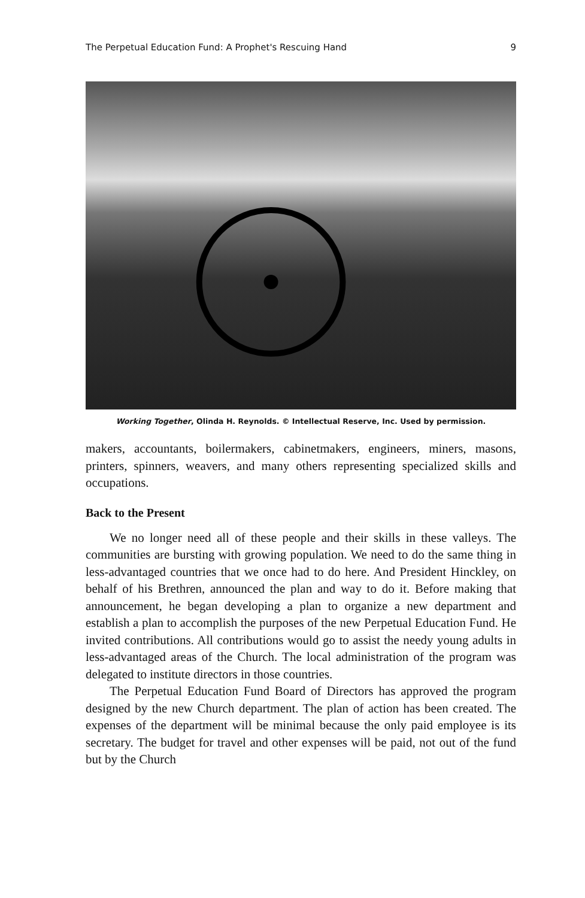The Perpetual Education Fund: A Prophet's Rescuing Hand 9
Working Together, Olinda H. Reynolds. © Intellectual Reserve, Inc. Used by permission.
makers, accountants, boilermakers, cabinetmakers, engineers, miners, masons, printers, spinners, weavers, and many others representing specialized skills and occupations.
Back to the Present
We no longer need all of these people and their skills in these valleys. The communities are bursting with growing population. We need to do the same thing in less-advantaged countries that we once had to do here. And President Hinckley, on behalf of his Brethren, announced the plan and way to do it. Before making that announcement, he began developing a plan to organize a new department and establish a plan to accomplish the purposes of the new Perpetual Education Fund. He invited contributions. All contributions would go to assist the needy young adults in less-advantaged areas of the Church. The local administration of the program was delegated to institute directors in those countries.
The Perpetual Education Fund Board of Directors has approved the program designed by the new Church department. The plan of action has been created. The expenses of the department will be minimal because the only paid employee is its secretary. The budget for travel and other expenses will be paid, not out of the fund but by the Church